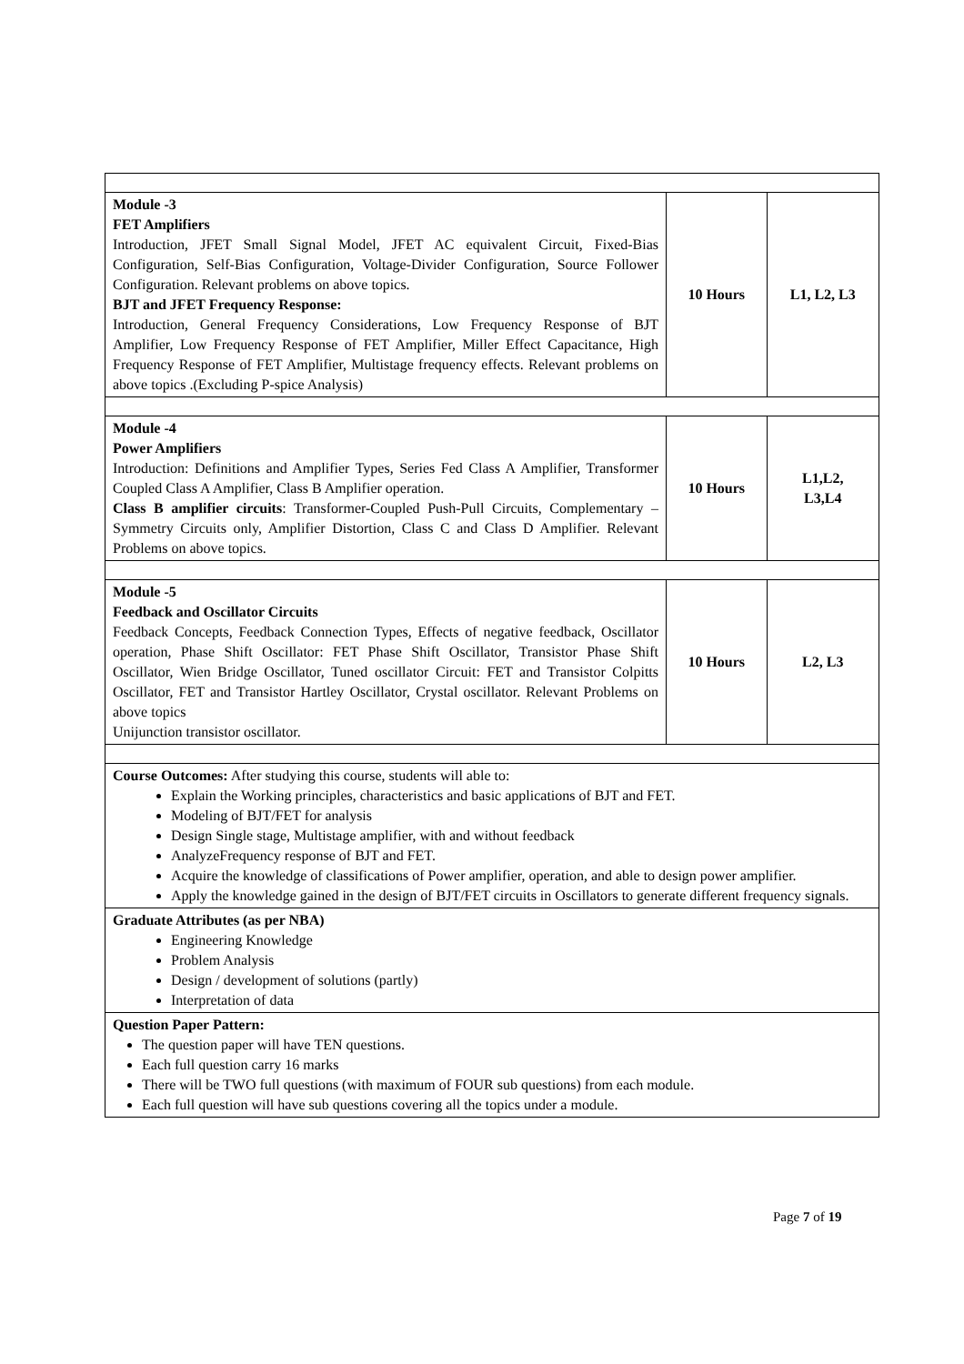| Module -3 FET Amplifiers Introduction, JFET Small Signal Model, JFET AC equivalent Circuit, Fixed-Bias Configuration, Self-Bias Configuration, Voltage-Divider Configuration, Source Follower Configuration. Relevant problems on above topics. BJT and JFET Frequency Response: Introduction, General Frequency Considerations, Low Frequency Response of BJT Amplifier, Low Frequency Response of FET Amplifier, Miller Effect Capacitance, High Frequency Response of FET Amplifier, Multistage frequency effects. Relevant problems on above topics .(Excluding P-spice Analysis) | 10 Hours | L1, L2, L3 |
| Module -4 Power Amplifiers Introduction: Definitions and Amplifier Types, Series Fed Class A Amplifier, Transformer Coupled Class A Amplifier, Class B Amplifier operation. Class B amplifier circuits : Transformer-Coupled Push-Pull Circuits, Complementary –Symmetry Circuits only, Amplifier Distortion, Class C and Class D Amplifier. Relevant Problems on above topics. | 10 Hours | L1,L2, L3,L4 |
| Module -5 Feedback and Oscillator Circuits Feedback Concepts, Feedback Connection Types, Effects of negative feedback, Oscillator operation, Phase Shift Oscillator: FET Phase Shift Oscillator, Transistor Phase Shift Oscillator, Wien Bridge Oscillator, Tuned oscillator Circuit: FET and Transistor Colpitts Oscillator, FET and Transistor Hartley Oscillator, Crystal oscillator. Relevant Problems on above topics Unijunction transistor oscillator. | 10 Hours | L2, L3 |
| Course Outcomes: After studying this course, students will able to: Explain the Working principles, characteristics and basic applications of BJT and FET. Modeling of BJT/FET for analysis Design Single stage, Multistage amplifier, with and without feedback AnalyzeFrequency response of BJT and FET. Acquire the knowledge of classifications of Power amplifier, operation, and able to design power amplifier. Apply the knowledge gained in the design of BJT/FET circuits in Oscillators to generate different frequency signals. | | |
| Graduate Attributes (as per NBA) Engineering Knowledge Problem Analysis Design / development of solutions (partly) Interpretation of data | | |
| Question Paper Pattern: The question paper will have TEN questions. Each full question carry 16 marks There will be TWO full questions (with maximum of FOUR sub questions) from each module. Each full question will have sub questions covering all the topics under a module. | | |
Page 7 of 19